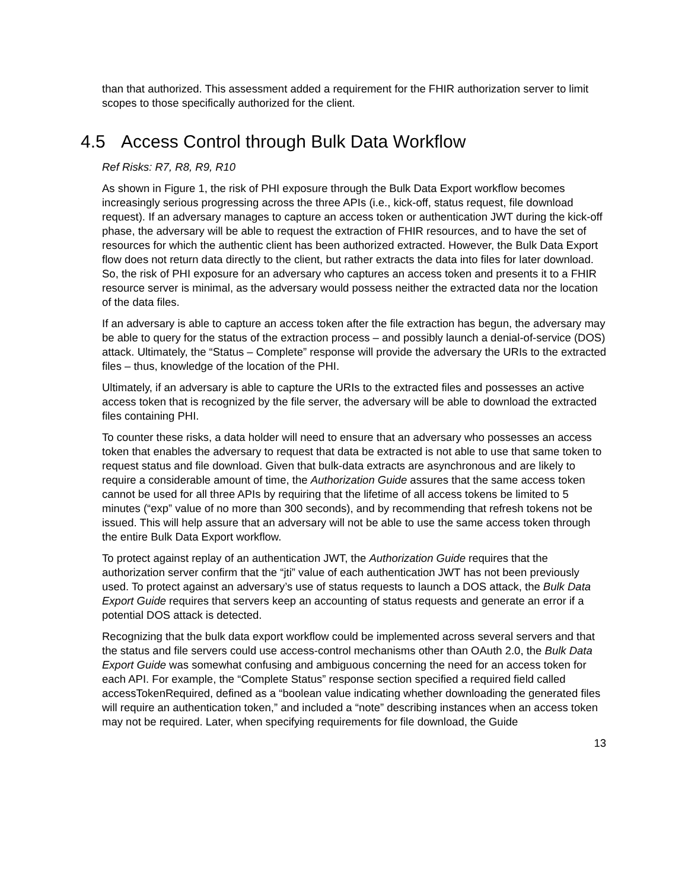than that authorized. This assessment added a requirement for the FHIR authorization server to limit scopes to those specifically authorized for the client.
4.5 Access Control through Bulk Data Workflow
Ref Risks: R7, R8, R9, R10
As shown in Figure 1, the risk of PHI exposure through the Bulk Data Export workflow becomes increasingly serious progressing across the three APIs (i.e., kick-off, status request, file download request). If an adversary manages to capture an access token or authentication JWT during the kick-off phase, the adversary will be able to request the extraction of FHIR resources, and to have the set of resources for which the authentic client has been authorized extracted. However, the Bulk Data Export flow does not return data directly to the client, but rather extracts the data into files for later download. So, the risk of PHI exposure for an adversary who captures an access token and presents it to a FHIR resource server is minimal, as the adversary would possess neither the extracted data nor the location of the data files.
If an adversary is able to capture an access token after the file extraction has begun, the adversary may be able to query for the status of the extraction process – and possibly launch a denial-of-service (DOS) attack. Ultimately, the “Status – Complete” response will provide the adversary the URIs to the extracted files – thus, knowledge of the location of the PHI.
Ultimately, if an adversary is able to capture the URIs to the extracted files and possesses an active access token that is recognized by the file server, the adversary will be able to download the extracted files containing PHI.
To counter these risks, a data holder will need to ensure that an adversary who possesses an access token that enables the adversary to request that data be extracted is not able to use that same token to request status and file download. Given that bulk-data extracts are asynchronous and are likely to require a considerable amount of time, the Authorization Guide assures that the same access token cannot be used for all three APIs by requiring that the lifetime of all access tokens be limited to 5 minutes (“exp” value of no more than 300 seconds), and by recommending that refresh tokens not be issued. This will help assure that an adversary will not be able to use the same access token through the entire Bulk Data Export workflow.
To protect against replay of an authentication JWT, the Authorization Guide requires that the authorization server confirm that the “jti” value of each authentication JWT has not been previously used. To protect against an adversary’s use of status requests to launch a DOS attack, the Bulk Data Export Guide requires that servers keep an accounting of status requests and generate an error if a potential DOS attack is detected.
Recognizing that the bulk data export workflow could be implemented across several servers and that the status and file servers could use access-control mechanisms other than OAuth 2.0, the Bulk Data Export Guide was somewhat confusing and ambiguous concerning the need for an access token for each API. For example, the “Complete Status” response section specified a required field called accessTokenRequired, defined as a “boolean value indicating whether downloading the generated files will require an authentication token,” and included a “note” describing instances when an access token may not be required. Later, when specifying requirements for file download, the Guide
13